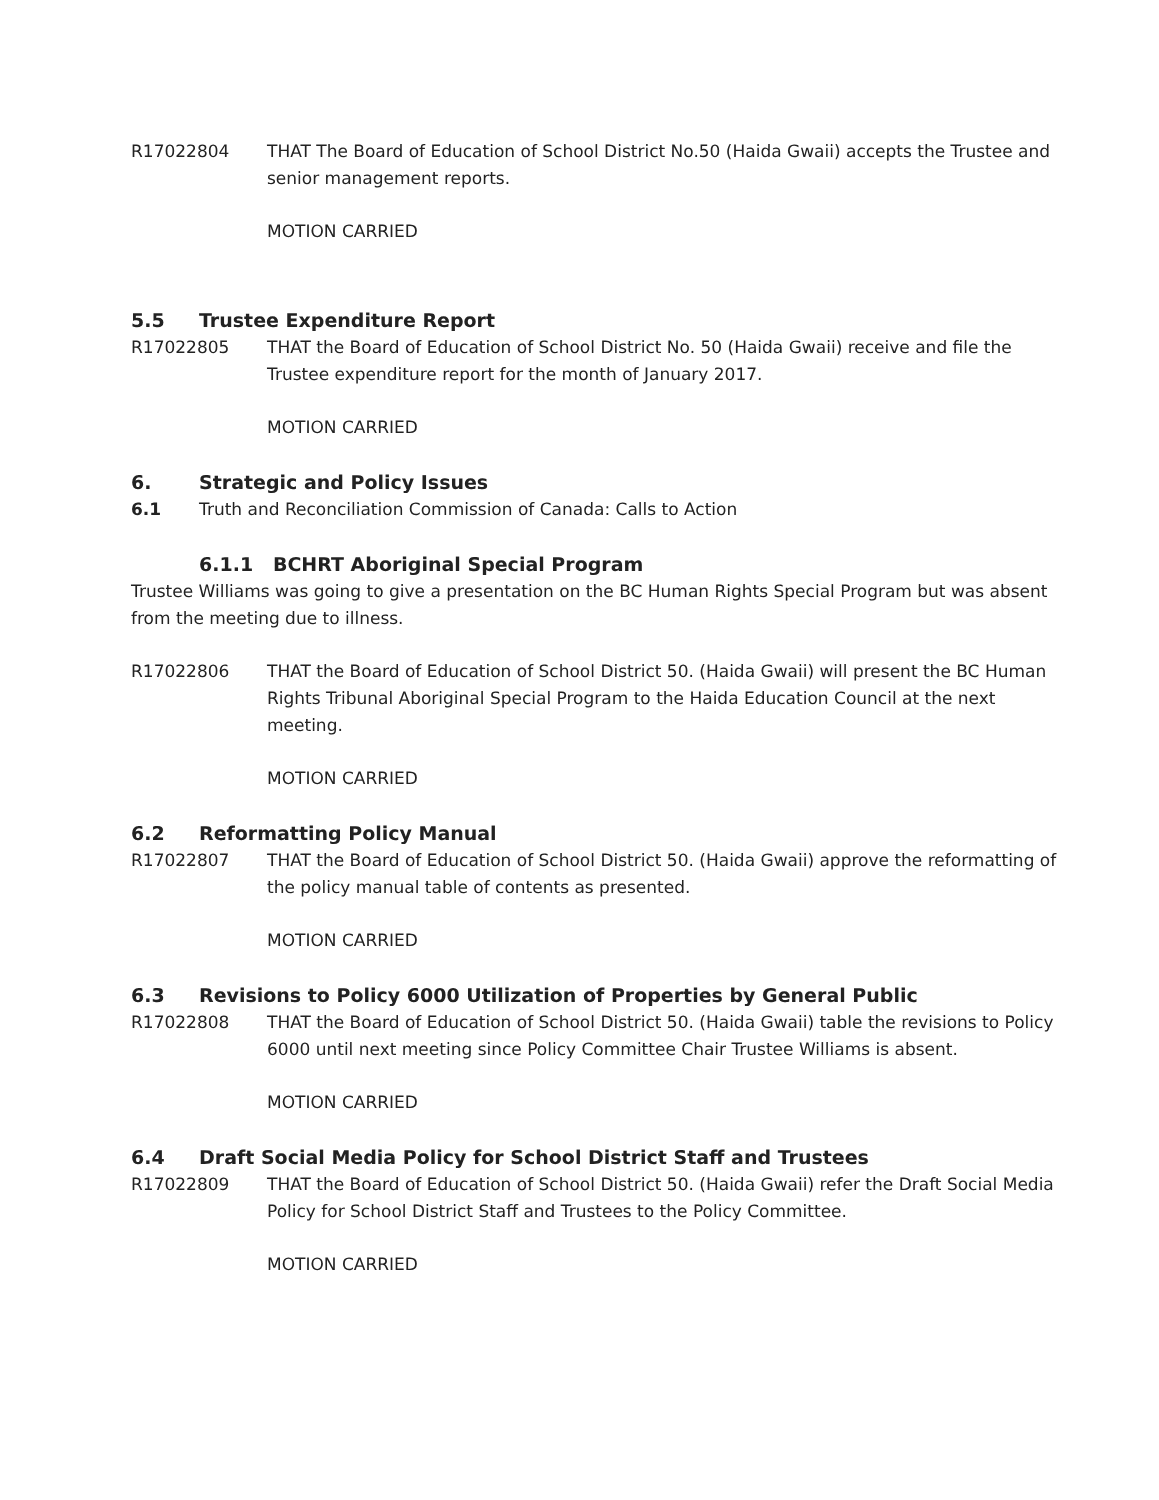R17022804 THAT The Board of Education of School District No.50 (Haida Gwaii) accepts the Trustee and senior management reports.
MOTION CARRIED
5.5 Trustee Expenditure Report
R17022805 THAT the Board of Education of School District No. 50 (Haida Gwaii) receive and file the Trustee expenditure report for the month of January 2017.
MOTION CARRIED
6. Strategic and Policy Issues
6.1 Truth and Reconciliation Commission of Canada: Calls to Action
6.1.1 BCHRT Aboriginal Special Program
Trustee Williams was going to give a presentation on the BC Human Rights Special Program but was absent from the meeting due to illness.
R17022806 THAT the Board of Education of School District 50. (Haida Gwaii) will present the BC Human Rights Tribunal Aboriginal Special Program to the Haida Education Council at the next meeting.
MOTION CARRIED
6.2 Reformatting Policy Manual
R17022807 THAT the Board of Education of School District 50. (Haida Gwaii) approve the reformatting of the policy manual table of contents as presented.
MOTION CARRIED
6.3 Revisions to Policy 6000 Utilization of Properties by General Public
R17022808 THAT the Board of Education of School District 50. (Haida Gwaii) table the revisions to Policy 6000 until next meeting since Policy Committee Chair Trustee Williams is absent.
MOTION CARRIED
6.4 Draft Social Media Policy for School District Staff and Trustees
R17022809 THAT the Board of Education of School District 50. (Haida Gwaii) refer the Draft Social Media Policy for School District Staff and Trustees to the Policy Committee.
MOTION CARRIED